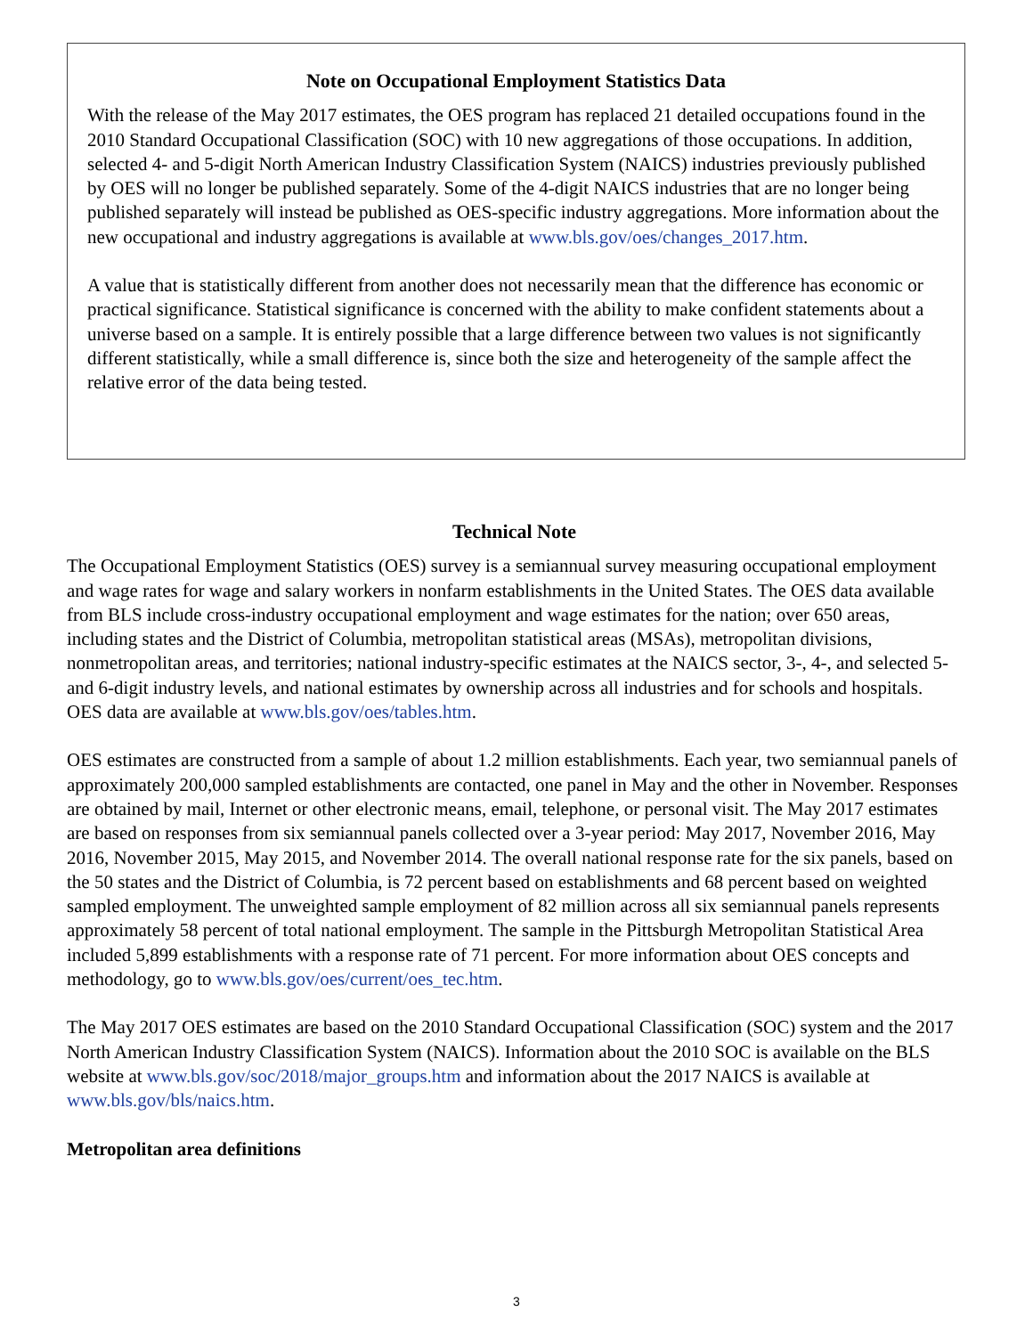Note on Occupational Employment Statistics Data
With the release of the May 2017 estimates, the OES program has replaced 21 detailed occupations found in the 2010 Standard Occupational Classification (SOC) with 10 new aggregations of those occupations. In addition, selected 4- and 5-digit North American Industry Classification System (NAICS) industries previously published by OES will no longer be published separately. Some of the 4-digit NAICS industries that are no longer being published separately will instead be published as OES-specific industry aggregations. More information about the new occupational and industry aggregations is available at www.bls.gov/oes/changes_2017.htm.
A value that is statistically different from another does not necessarily mean that the difference has economic or practical significance. Statistical significance is concerned with the ability to make confident statements about a universe based on a sample. It is entirely possible that a large difference between two values is not significantly different statistically, while a small difference is, since both the size and heterogeneity of the sample affect the relative error of the data being tested.
Technical Note
The Occupational Employment Statistics (OES) survey is a semiannual survey measuring occupational employment and wage rates for wage and salary workers in nonfarm establishments in the United States. The OES data available from BLS include cross-industry occupational employment and wage estimates for the nation; over 650 areas, including states and the District of Columbia, metropolitan statistical areas (MSAs), metropolitan divisions, nonmetropolitan areas, and territories; national industry-specific estimates at the NAICS sector, 3-, 4-, and selected 5- and 6-digit industry levels, and national estimates by ownership across all industries and for schools and hospitals. OES data are available at www.bls.gov/oes/tables.htm.
OES estimates are constructed from a sample of about 1.2 million establishments. Each year, two semiannual panels of approximately 200,000 sampled establishments are contacted, one panel in May and the other in November. Responses are obtained by mail, Internet or other electronic means, email, telephone, or personal visit. The May 2017 estimates are based on responses from six semiannual panels collected over a 3-year period: May 2017, November 2016, May 2016, November 2015, May 2015, and November 2014. The overall national response rate for the six panels, based on the 50 states and the District of Columbia, is 72 percent based on establishments and 68 percent based on weighted sampled employment. The unweighted sample employment of 82 million across all six semiannual panels represents approximately 58 percent of total national employment. The sample in the Pittsburgh Metropolitan Statistical Area included 5,899 establishments with a response rate of 71 percent. For more information about OES concepts and methodology, go to www.bls.gov/oes/current/oes_tec.htm.
The May 2017 OES estimates are based on the 2010 Standard Occupational Classification (SOC) system and the 2017 North American Industry Classification System (NAICS). Information about the 2010 SOC is available on the BLS website at www.bls.gov/soc/2018/major_groups.htm and information about the 2017 NAICS is available at www.bls.gov/bls/naics.htm.
Metropolitan area definitions
3